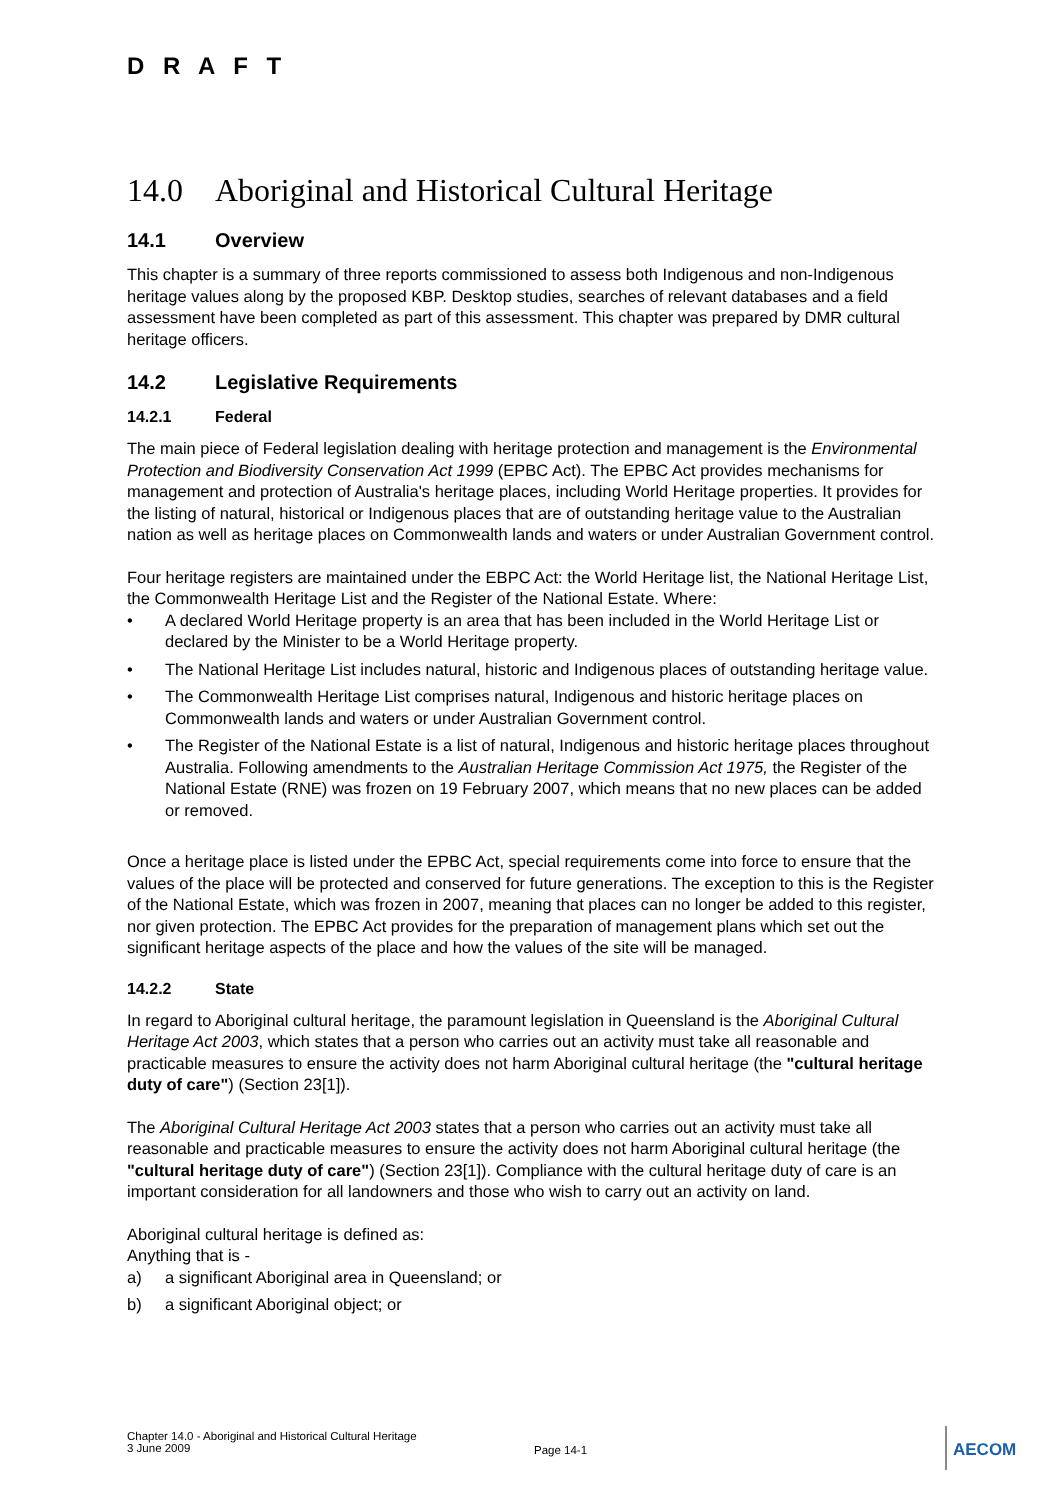D R A F T
14.0 Aboriginal and Historical Cultural Heritage
14.1 Overview
This chapter is a summary of three reports commissioned to assess both Indigenous and non-Indigenous heritage values along by the proposed KBP. Desktop studies, searches of relevant databases and a field assessment have been completed as part of this assessment. This chapter was prepared by DMR cultural heritage officers.
14.2 Legislative Requirements
14.2.1 Federal
The main piece of Federal legislation dealing with heritage protection and management is the Environmental Protection and Biodiversity Conservation Act 1999 (EPBC Act). The EPBC Act provides mechanisms for management and protection of Australia's heritage places, including World Heritage properties. It provides for the listing of natural, historical or Indigenous places that are of outstanding heritage value to the Australian nation as well as heritage places on Commonwealth lands and waters or under Australian Government control.
Four heritage registers are maintained under the EBPC Act: the World Heritage list, the National Heritage List, the Commonwealth Heritage List and the Register of the National Estate. Where:
• A declared World Heritage property is an area that has been included in the World Heritage List or declared by the Minister to be a World Heritage property.
• The National Heritage List includes natural, historic and Indigenous places of outstanding heritage value.
• The Commonwealth Heritage List comprises natural, Indigenous and historic heritage places on Commonwealth lands and waters or under Australian Government control.
• The Register of the National Estate is a list of natural, Indigenous and historic heritage places throughout Australia. Following amendments to the Australian Heritage Commission Act 1975, the Register of the National Estate (RNE) was frozen on 19 February 2007, which means that no new places can be added or removed.
Once a heritage place is listed under the EPBC Act, special requirements come into force to ensure that the values of the place will be protected and conserved for future generations. The exception to this is the Register of the National Estate, which was frozen in 2007, meaning that places can no longer be added to this register, nor given protection. The EPBC Act provides for the preparation of management plans which set out the significant heritage aspects of the place and how the values of the site will be managed.
14.2.2 State
In regard to Aboriginal cultural heritage, the paramount legislation in Queensland is the Aboriginal Cultural Heritage Act 2003, which states that a person who carries out an activity must take all reasonable and practicable measures to ensure the activity does not harm Aboriginal cultural heritage (the "cultural heritage duty of care") (Section 23[1]).
The Aboriginal Cultural Heritage Act 2003 states that a person who carries out an activity must take all reasonable and practicable measures to ensure the activity does not harm Aboriginal cultural heritage (the "cultural heritage duty of care") (Section 23[1]). Compliance with the cultural heritage duty of care is an important consideration for all landowners and those who wish to carry out an activity on land.
Aboriginal cultural heritage is defined as:
Anything that is -
a) a significant Aboriginal area in Queensland; or
b) a significant Aboriginal object; or
Chapter 14.0 - Aboriginal and Historical Cultural Heritage
3 June 2009
Page 14-1
AECOM